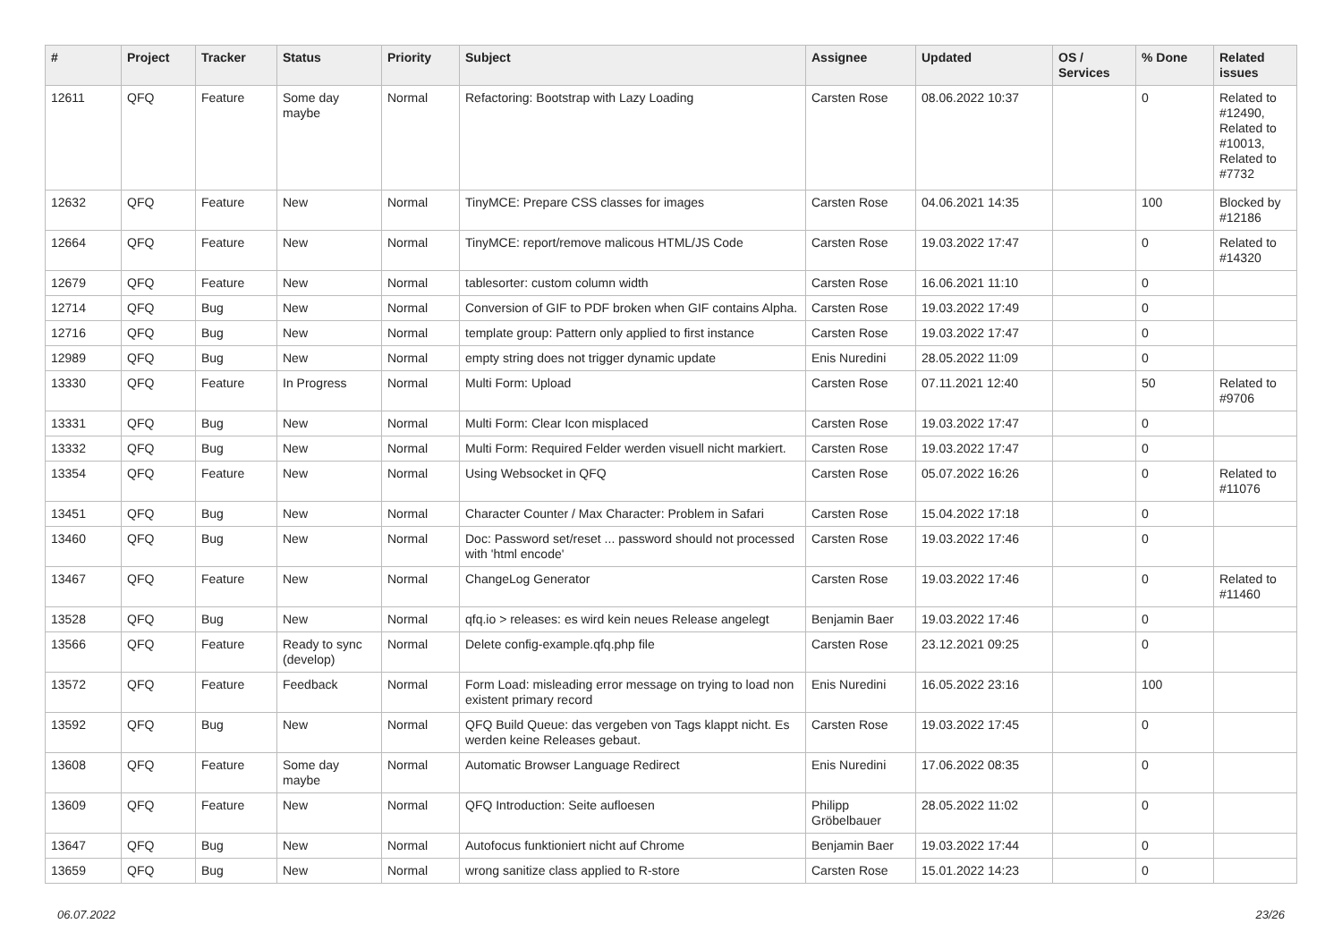| # | Project | Tracker | Status | Priority | Subject | Assignee | Updated | OS / Services | % Done | Related issues |
| --- | --- | --- | --- | --- | --- | --- | --- | --- | --- | --- |
| 12611 | QFQ | Feature | Some day maybe | Normal | Refactoring: Bootstrap with Lazy Loading | Carsten Rose | 08.06.2022 10:37 | | 0 | Related to #12490, Related to #10013, Related to #7732 |
| 12632 | QFQ | Feature | New | Normal | TinyMCE: Prepare CSS classes for images | Carsten Rose | 04.06.2021 14:35 | | 100 | Blocked by #12186 |
| 12664 | QFQ | Feature | New | Normal | TinyMCE: report/remove malicous HTML/JS Code | Carsten Rose | 19.03.2022 17:47 | | 0 | Related to #14320 |
| 12679 | QFQ | Feature | New | Normal | tablesorter: custom column width | Carsten Rose | 16.06.2021 11:10 | | 0 | |
| 12714 | QFQ | Bug | New | Normal | Conversion of GIF to PDF broken when GIF contains Alpha. | Carsten Rose | 19.03.2022 17:49 | | 0 | |
| 12716 | QFQ | Bug | New | Normal | template group: Pattern only applied to first instance | Carsten Rose | 19.03.2022 17:47 | | 0 | |
| 12989 | QFQ | Bug | New | Normal | empty string does not trigger dynamic update | Enis Nuredini | 28.05.2022 11:09 | | 0 | |
| 13330 | QFQ | Feature | In Progress | Normal | Multi Form: Upload | Carsten Rose | 07.11.2021 12:40 | | 50 | Related to #9706 |
| 13331 | QFQ | Bug | New | Normal | Multi Form: Clear Icon misplaced | Carsten Rose | 19.03.2022 17:47 | | 0 | |
| 13332 | QFQ | Bug | New | Normal | Multi Form: Required Felder werden visuell nicht markiert. | Carsten Rose | 19.03.2022 17:47 | | 0 | |
| 13354 | QFQ | Feature | New | Normal | Using Websocket in QFQ | Carsten Rose | 05.07.2022 16:26 | | 0 | Related to #11076 |
| 13451 | QFQ | Bug | New | Normal | Character Counter / Max Character: Problem in Safari | Carsten Rose | 15.04.2022 17:18 | | 0 | |
| 13460 | QFQ | Bug | New | Normal | Doc: Password set/reset ... password should not processed with 'html encode' | Carsten Rose | 19.03.2022 17:46 | | 0 | |
| 13467 | QFQ | Feature | New | Normal | ChangeLog Generator | Carsten Rose | 19.03.2022 17:46 | | 0 | Related to #11460 |
| 13528 | QFQ | Bug | New | Normal | qfq.io > releases: es wird kein neues Release angelegt | Benjamin Baer | 19.03.2022 17:46 | | 0 | |
| 13566 | QFQ | Feature | Ready to sync (develop) | Normal | Delete config-example.qfq.php file | Carsten Rose | 23.12.2021 09:25 | | 0 | |
| 13572 | QFQ | Feature | Feedback | Normal | Form Load: misleading error message on trying to load non existent primary record | Enis Nuredini | 16.05.2022 23:16 | | 100 | |
| 13592 | QFQ | Bug | New | Normal | QFQ Build Queue: das vergeben von Tags klappt nicht. Es werden keine Releases gebaut. | Carsten Rose | 19.03.2022 17:45 | | 0 | |
| 13608 | QFQ | Feature | Some day maybe | Normal | Automatic Browser Language Redirect | Enis Nuredini | 17.06.2022 08:35 | | 0 | |
| 13609 | QFQ | Feature | New | Normal | QFQ Introduction: Seite aufloesen | Philipp Gröbelbauer | 28.05.2022 11:02 | | 0 | |
| 13647 | QFQ | Bug | New | Normal | Autofocus funktioniert nicht auf Chrome | Benjamin Baer | 19.03.2022 17:44 | | 0 | |
| 13659 | QFQ | Bug | New | Normal | wrong sanitize class applied to R-store | Carsten Rose | 15.01.2022 14:23 | | 0 | |
06.07.2022 23/26